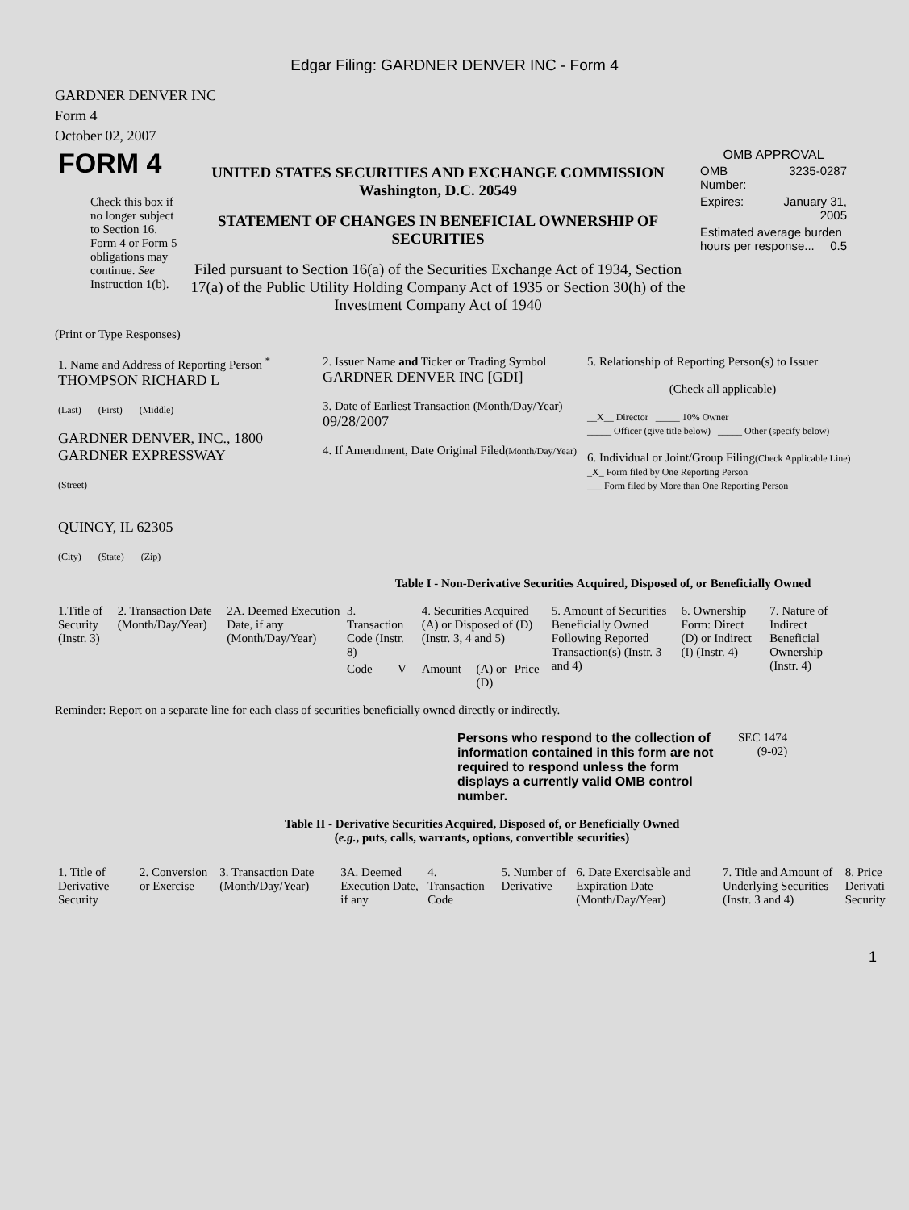Edgar Filing: GARDNER DENVER INC - Form 4
GARDNER DENVER INC
Form 4
October 02, 2007
| FORM 4 Check this box if no longer subject to Section 16. Form 4 or Form 5 obligations may continue. See Instruction 1(b). | UNITED STATES SECURITIES AND EXCHANGE COMMISSION Washington, D.C. 20549 STATEMENT OF CHANGES IN BENEFICIAL OWNERSHIP OF SECURITIES Filed pursuant to Section 16(a) of the Securities Exchange Act of 1934, Section 17(a) of the Public Utility Holding Company Act of 1935 or Section 30(h) of the Investment Company Act of 1940 | OMB APPROVAL / OMB Number: / 3235-0287 / / Expires: / January 31, 2005 / / Estimated average burden hours per response... 0.5 / / |
(Print or Type Responses)
| 1. Name and Address of Reporting Person <sup>*</sup> THOMPSON RICHARD L (Last) (First) (Middle) GARDNER DENVER, INC., 1800 GARDNER EXPRESSWAY (Street) QUINCY, IL 62305 (City) (State) (Zip) | 2. Issuer Name and Ticker or Trading Symbol GARDNER DENVER INC [GDI] 3. Date of Earliest Transaction (Month/Day/Year) 09/28/2007 4. If Amendment, Date Original Filed (Month/Day/Year) | 5. Relationship of Reporting Person(s) to Issuer (Check all applicable) __X__ Director _____ 10% Owner _____ Officer (give title below) _____ Other (specify below) 6. Individual or Joint/Group Filing (Check Applicable Line) _X_ Form filed by One Reporting Person ___ Form filed by More than One Reporting Person |
Table I - Non-Derivative Securities Acquired, Disposed of, or Beneficially Owned
| 1.Title of Security (Instr. 3) | 2. Transaction Date (Month/Day/Year) | 2A. Deemed Execution Date, if any (Month/Day/Year) | 3. Transaction Code (Instr. 8) | | 4. Securities Acquired (A) or Disposed of (D) (Instr. 3, 4 and 5) | | | 5. Amount of Securities Beneficially Owned Following Reported Transaction(s) (Instr. 3 and 4) | 6. Ownership Form: Direct (D) or Indirect (I) (Instr. 4) | 7. Nature of Indirect Beneficial Ownership (Instr. 4) |
| --- | --- | --- | --- | --- | --- | --- | --- | --- | --- | --- |
| | | | Code | V | Amount | (A) or (D) | Price | | | |
Reminder: Report on a separate line for each class of securities beneficially owned directly or indirectly.
| Persons who respond to the collection of information contained in this form are not required to respond unless the form displays a currently valid OMB control number. | SEC 1474 (9-02) |
Table II - Derivative Securities Acquired, Disposed of, or Beneficially Owned
(e.g., puts, calls, warrants, options, convertible securities)
| 1. Title of Derivative Security | 2. Conversion or Exercise | 3. Transaction Date (Month/Day/Year) | 3A. Deemed Execution Date, if any | 4. Transaction Code | 5. Number of Derivative | 6. Date Exercisable and Expiration Date (Month/Day/Year) | 7. Title and Amount of Underlying Securities (Instr. 3 and 4) | 8. Price Derivati Security |
| --- | --- | --- | --- | --- | --- | --- | --- | --- |
1